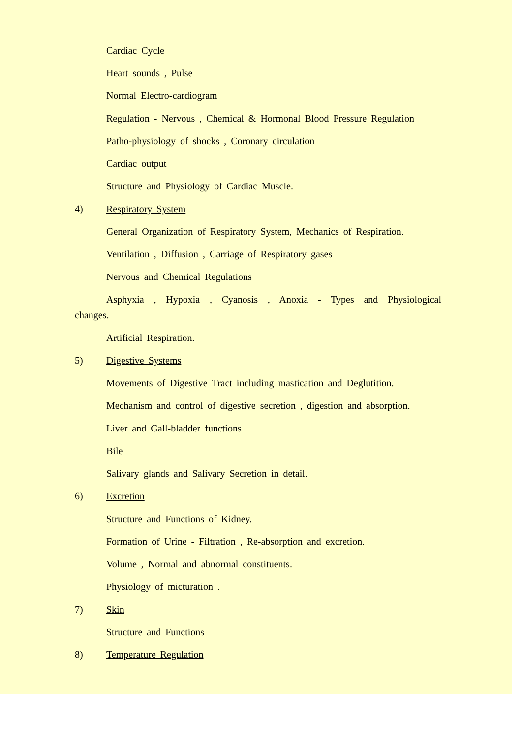Cardiac Cycle
Heart sounds , Pulse
Normal Electro-cardiogram
Regulation - Nervous , Chemical & Hormonal Blood Pressure Regulation
Patho-physiology of shocks , Coronary circulation
Cardiac output
Structure and Physiology of Cardiac Muscle.
4) Respiratory System
General Organization of Respiratory System, Mechanics of Respiration.
Ventilation , Diffusion , Carriage of Respiratory gases
Nervous and Chemical Regulations
Asphyxia , Hypoxia , Cyanosis , Anoxia - Types and Physiological
changes.
Artificial Respiration.
5) Digestive Systems
Movements of Digestive Tract including mastication and Deglutition.
Mechanism and control of digestive secretion , digestion and absorption.
Liver and Gall-bladder functions
Bile
Salivary glands and Salivary Secretion in detail.
6) Excretion
Structure and Functions of Kidney.
Formation of Urine - Filtration , Re-absorption and excretion.
Volume , Normal and abnormal constituents.
Physiology of micturation .
7) Skin
Structure and Functions
8) Temperature Regulation